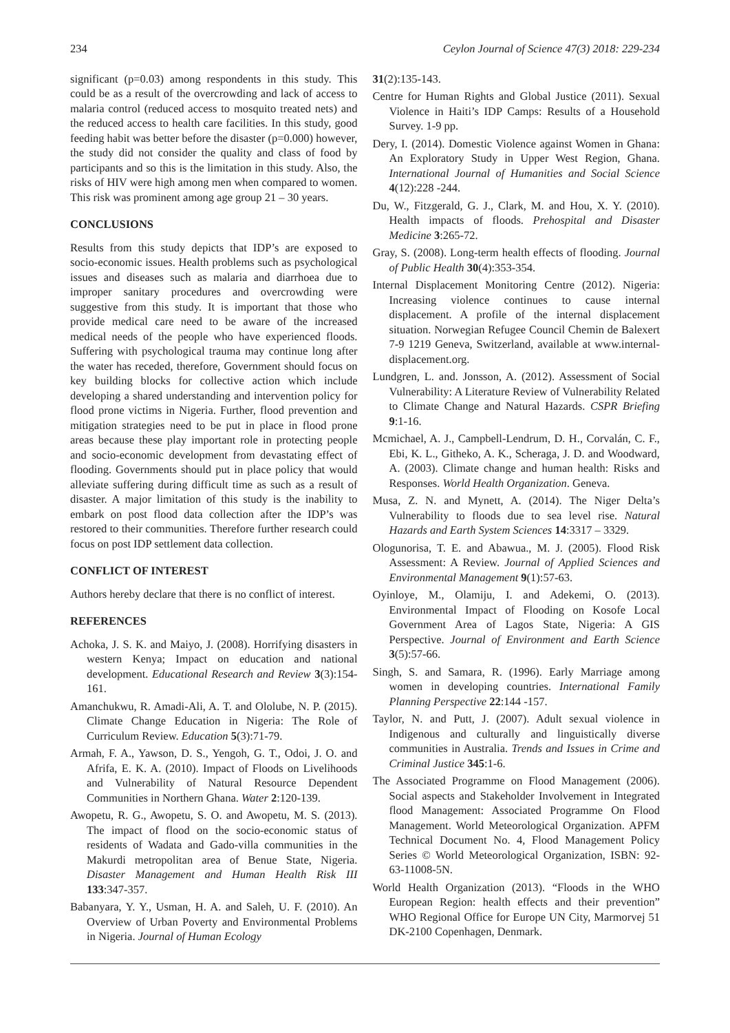234 Ceylon Journal of Science 47(3) 2018: 229-234
significant (p=0.03) among respondents in this study. This could be as a result of the overcrowding and lack of access to malaria control (reduced access to mosquito treated nets) and the reduced access to health care facilities. In this study, good feeding habit was better before the disaster (p=0.000) however, the study did not consider the quality and class of food by participants and so this is the limitation in this study. Also, the risks of HIV were high among men when compared to women. This risk was prominent among age group 21 – 30 years.
CONCLUSIONS
Results from this study depicts that IDP’s are exposed to socio-economic issues. Health problems such as psychological issues and diseases such as malaria and diarrhoea due to improper sanitary procedures and overcrowding were suggestive from this study. It is important that those who provide medical care need to be aware of the increased medical needs of the people who have experienced floods. Suffering with psychological trauma may continue long after the water has receded, therefore, Government should focus on key building blocks for collective action which include developing a shared understanding and intervention policy for flood prone victims in Nigeria. Further, flood prevention and mitigation strategies need to be put in place in flood prone areas because these play important role in protecting people and socio-economic development from devastating effect of flooding. Governments should put in place policy that would alleviate suffering during difficult time as such as a result of disaster. A major limitation of this study is the inability to embark on post flood data collection after the IDP’s was restored to their communities. Therefore further research could focus on post IDP settlement data collection.
CONFLICT OF INTEREST
Authors hereby declare that there is no conflict of interest.
REFERENCES
Achoka, J. S. K. and Maiyo, J. (2008). Horrifying disasters in western Kenya; Impact on education and national development. Educational Research and Review 3(3):154-161.
Amanchukwu, R. Amadi-Ali, A. T. and Ololube, N. P. (2015). Climate Change Education in Nigeria: The Role of Curriculum Review. Education 5(3):71-79.
Armah, F. A., Yawson, D. S., Yengoh, G. T., Odoi, J. O. and Afrifa, E. K. A. (2010). Impact of Floods on Livelihoods and Vulnerability of Natural Resource Dependent Communities in Northern Ghana. Water 2:120-139.
Awopetu, R. G., Awopetu, S. O. and Awopetu, M. S. (2013). The impact of flood on the socio-economic status of residents of Wadata and Gado-villa communities in the Makurdi metropolitan area of Benue State, Nigeria. Disaster Management and Human Health Risk III 133:347-357.
Babanyara, Y. Y., Usman, H. A. and Saleh, U. F. (2010). An Overview of Urban Poverty and Environmental Problems in Nigeria. Journal of Human Ecology
31(2):135-143.
Centre for Human Rights and Global Justice (2011). Sexual Violence in Haiti’s IDP Camps: Results of a Household Survey. 1-9 pp.
Dery, I. (2014). Domestic Violence against Women in Ghana: An Exploratory Study in Upper West Region, Ghana. International Journal of Humanities and Social Science 4(12):228 -244.
Du, W., Fitzgerald, G. J., Clark, M. and Hou, X. Y. (2010). Health impacts of floods. Prehospital and Disaster Medicine 3:265-72.
Gray, S. (2008). Long-term health effects of flooding. Journal of Public Health 30(4):353-354.
Internal Displacement Monitoring Centre (2012). Nigeria: Increasing violence continues to cause internal displacement. A profile of the internal displacement situation. Norwegian Refugee Council Chemin de Balexert 7-9 1219 Geneva, Switzerland, available at www.internal-displacement.org.
Lundgren, L. and. Jonsson, A. (2012). Assessment of Social Vulnerability: A Literature Review of Vulnerability Related to Climate Change and Natural Hazards. CSPR Briefing 9:1-16.
Mcmichael, A. J., Campbell-Lendrum, D. H., Corvalán, C. F., Ebi, K. L., Githeko, A. K., Scheraga, J. D. and Woodward, A. (2003). Climate change and human health: Risks and Responses. World Health Organization. Geneva.
Musa, Z. N. and Mynett, A. (2014). The Niger Delta’s Vulnerability to floods due to sea level rise. Natural Hazards and Earth System Sciences 14:3317 – 3329.
Ologunorisa, T. E. and Abawua., M. J. (2005). Flood Risk Assessment: A Review. Journal of Applied Sciences and Environmental Management 9(1):57-63.
Oyinloye, M., Olamiju, I. and Adekemi, O. (2013). Environmental Impact of Flooding on Kosofe Local Government Area of Lagos State, Nigeria: A GIS Perspective. Journal of Environment and Earth Science 3(5):57-66.
Singh, S. and Samara, R. (1996). Early Marriage among women in developing countries. International Family Planning Perspective 22:144 -157.
Taylor, N. and Putt, J. (2007). Adult sexual violence in Indigenous and culturally and linguistically diverse communities in Australia. Trends and Issues in Crime and Criminal Justice 345:1-6.
The Associated Programme on Flood Management (2006). Social aspects and Stakeholder Involvement in Integrated flood Management: Associated Programme On Flood Management. World Meteorological Organization. APFM Technical Document No. 4, Flood Management Policy Series © World Meteorological Organization, ISBN: 92-63-11008-5N.
World Health Organization (2013). “Floods in the WHO European Region: health effects and their prevention” WHO Regional Office for Europe UN City, Marmorvej 51 DK-2100 Copenhagen, Denmark.